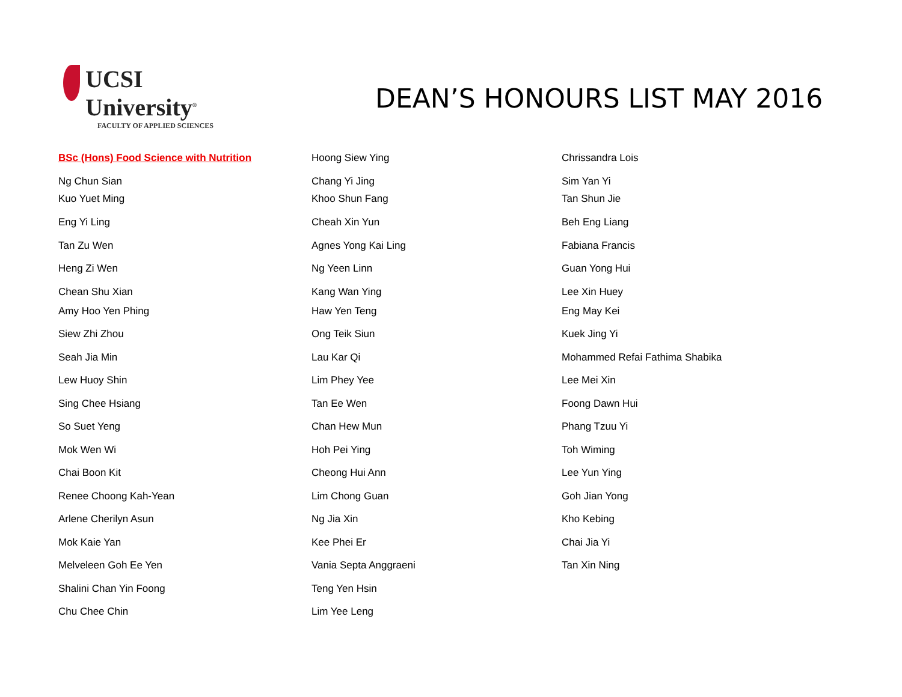UCSI University<sup>®</sup>
FACULTY OF APPLIED SCIENCES
DEAN’S HONOURS LIST MAY 2016
BSc (Hons) Food Science with Nutrition
Ng Chun Sian
Kuo Yuet Ming
Eng Yi Ling
Tan Zu Wen
Heng Zi Wen
Chean Shu Xian
Amy Hoo Yen Phing
Siew Zhi Zhou
Seah Jia Min
Lew Huoy Shin
Sing Chee Hsiang
So Suet Yeng
Mok Wen Wi
Chai Boon Kit
Renee Choong Kah-Yean
Arlene Cherilyn Asun
Mok Kaie Yan
Melveleen Goh Ee Yen
Shalini Chan Yin Foong
Chu Chee Chin
Hoong Siew Ying
Chang Yi Jing
Khoo Shun Fang
Cheah Xin Yun
Agnes Yong Kai Ling
Ng Yeen Linn
Kang Wan Ying
Haw Yen Teng
Ong Teik Siun
Lau Kar Qi
Lim Phey Yee
Tan Ee Wen
Chan Hew Mun
Hoh Pei Ying
Cheong Hui Ann
Lim Chong Guan
Ng Jia Xin
Kee Phei Er
Vania Septa Anggraeni
Teng Yen Hsin
Lim Yee Leng
Chrissandra Lois
Sim Yan Yi
Tan Shun Jie
Beh Eng Liang
Fabiana Francis
Guan Yong Hui
Lee Xin Huey
Eng May Kei
Kuek Jing Yi
Mohammed Refai Fathima Shabika
Lee Mei Xin
Foong Dawn Hui
Phang Tzuu Yi
Toh Wiming
Lee Yun Ying
Goh Jian Yong
Kho Kebing
Chai Jia Yi
Tan Xin Ning